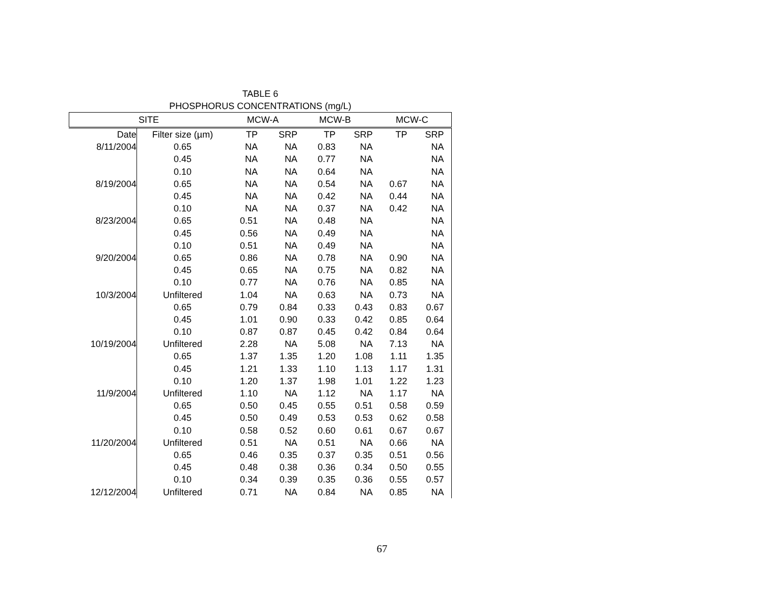TABLE 6
PHOSPHORUS CONCENTRATIONS (mg/L)
| SITE | | MCW-A | | MCW-B | | MCW-C | | |
| --- | --- | --- | --- | --- | --- | --- | --- | --- |
| Date | Filter size (µm) | TP | SRP | TP | SRP | TP | SRP | |
| 8/11/2004 | 0.65 | NA | NA | 0.83 | NA | | NA | |
| | 0.45 | NA | NA | 0.77 | NA | | NA | |
| | 0.10 | NA | NA | 0.64 | NA | | NA | |
| 8/19/2004 | 0.65 | NA | NA | 0.54 | NA | 0.67 | NA | |
| | 0.45 | NA | NA | 0.42 | NA | 0.44 | NA | |
| | 0.10 | NA | NA | 0.37 | NA | 0.42 | NA | |
| 8/23/2004 | 0.65 | 0.51 | NA | 0.48 | NA | | NA | |
| | 0.45 | 0.56 | NA | 0.49 | NA | | NA | |
| | 0.10 | 0.51 | NA | 0.49 | NA | | NA | |
| 9/20/2004 | 0.65 | 0.86 | NA | 0.78 | NA | 0.90 | NA | |
| | 0.45 | 0.65 | NA | 0.75 | NA | 0.82 | NA | |
| | 0.10 | 0.77 | NA | 0.76 | NA | 0.85 | NA | |
| 10/3/2004 | Unfiltered | 1.04 | NA | 0.63 | NA | 0.73 | NA | |
| | 0.65 | 0.79 | 0.84 | 0.33 | 0.43 | 0.83 | 0.67 | |
| | 0.45 | 1.01 | 0.90 | 0.33 | 0.42 | 0.85 | 0.64 | |
| | 0.10 | 0.87 | 0.87 | 0.45 | 0.42 | 0.84 | 0.64 | |
| 10/19/2004 | Unfiltered | 2.28 | NA | 5.08 | NA | 7.13 | NA | |
| | 0.65 | 1.37 | 1.35 | 1.20 | 1.08 | 1.11 | 1.35 | |
| | 0.45 | 1.21 | 1.33 | 1.10 | 1.13 | 1.17 | 1.31 | |
| | 0.10 | 1.20 | 1.37 | 1.98 | 1.01 | 1.22 | 1.23 | |
| 11/9/2004 | Unfiltered | 1.10 | NA | 1.12 | NA | 1.17 | NA | |
| | 0.65 | 0.50 | 0.45 | 0.55 | 0.51 | 0.58 | 0.59 | |
| | 0.45 | 0.50 | 0.49 | 0.53 | 0.53 | 0.62 | 0.58 | |
| | 0.10 | 0.58 | 0.52 | 0.60 | 0.61 | 0.67 | 0.67 | |
| 11/20/2004 | Unfiltered | 0.51 | NA | 0.51 | NA | 0.66 | NA | |
| | 0.65 | 0.46 | 0.35 | 0.37 | 0.35 | 0.51 | 0.56 | |
| | 0.45 | 0.48 | 0.38 | 0.36 | 0.34 | 0.50 | 0.55 | |
| | 0.10 | 0.34 | 0.39 | 0.35 | 0.36 | 0.55 | 0.57 | |
| 12/12/2004 | Unfiltered | 0.71 | NA | 0.84 | NA | 0.85 | NA | |
67